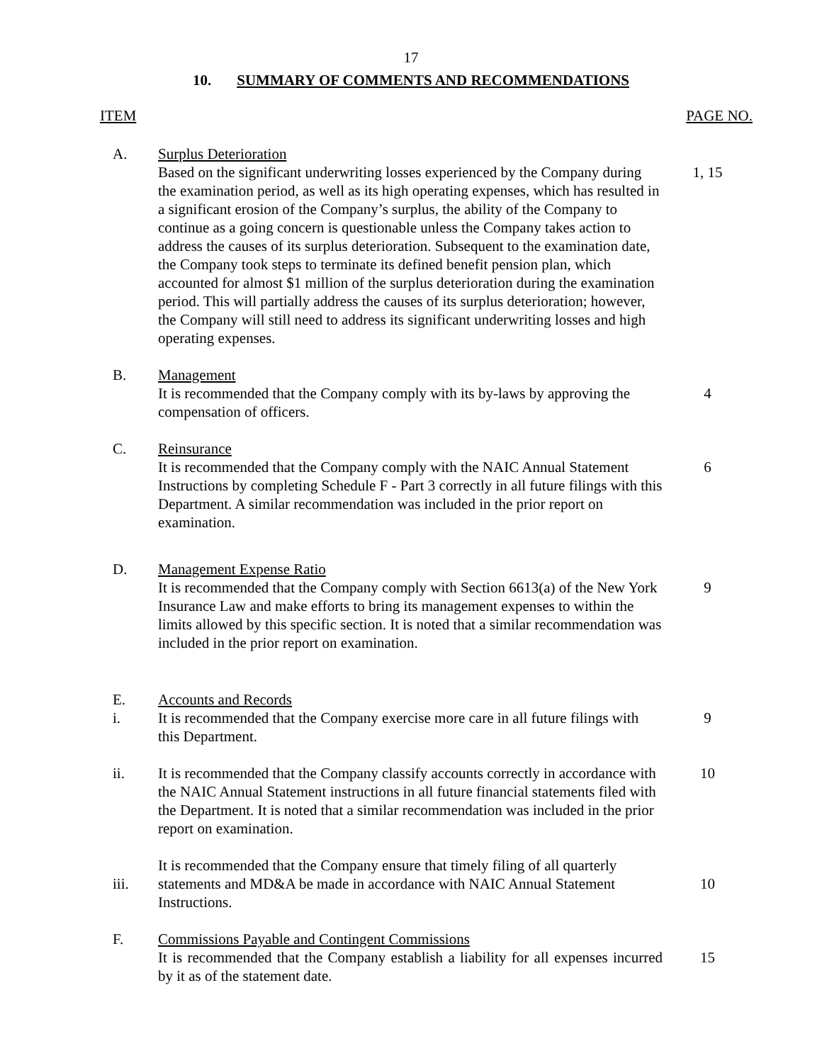17
10. SUMMARY OF COMMENTS AND RECOMMENDATIONS
ITEM PAGE NO.
A. Surplus Deterioration
Based on the significant underwriting losses experienced by the Company during the examination period, as well as its high operating expenses, which has resulted in a significant erosion of the Company’s surplus, the ability of the Company to continue as a going concern is questionable unless the Company takes action to address the causes of its surplus deterioration. Subsequent to the examination date, the Company took steps to terminate its defined benefit pension plan, which accounted for almost $1 million of the surplus deterioration during the examination period. This will partially address the causes of its surplus deterioration; however, the Company will still need to address its significant underwriting losses and high operating expenses.
1, 15
B. Management
It is recommended that the Company comply with its by-laws by approving the compensation of officers.
4
C. Reinsurance
It is recommended that the Company comply with the NAIC Annual Statement Instructions by completing Schedule F - Part 3 correctly in all future filings with this Department. A similar recommendation was included in the prior report on examination.
6
D. Management Expense Ratio
It is recommended that the Company comply with Section 6613(a) of the New York Insurance Law and make efforts to bring its management expenses to within the limits allowed by this specific section. It is noted that a similar recommendation was included in the prior report on examination.
9
E.
i.
Accounts and Records
It is recommended that the Company exercise more care in all future filings with this Department.
9
ii. It is recommended that the Company classify accounts correctly in accordance with the NAIC Annual Statement instructions in all future financial statements filed with the Department. It is noted that a similar recommendation was included in the prior report on examination.
10
iii. It is recommended that the Company ensure that timely filing of all quarterly statements and MD&A be made in accordance with NAIC Annual Statement Instructions.
10
F. Commissions Payable and Contingent Commissions
It is recommended that the Company establish a liability for all expenses incurred by it as of the statement date.
15